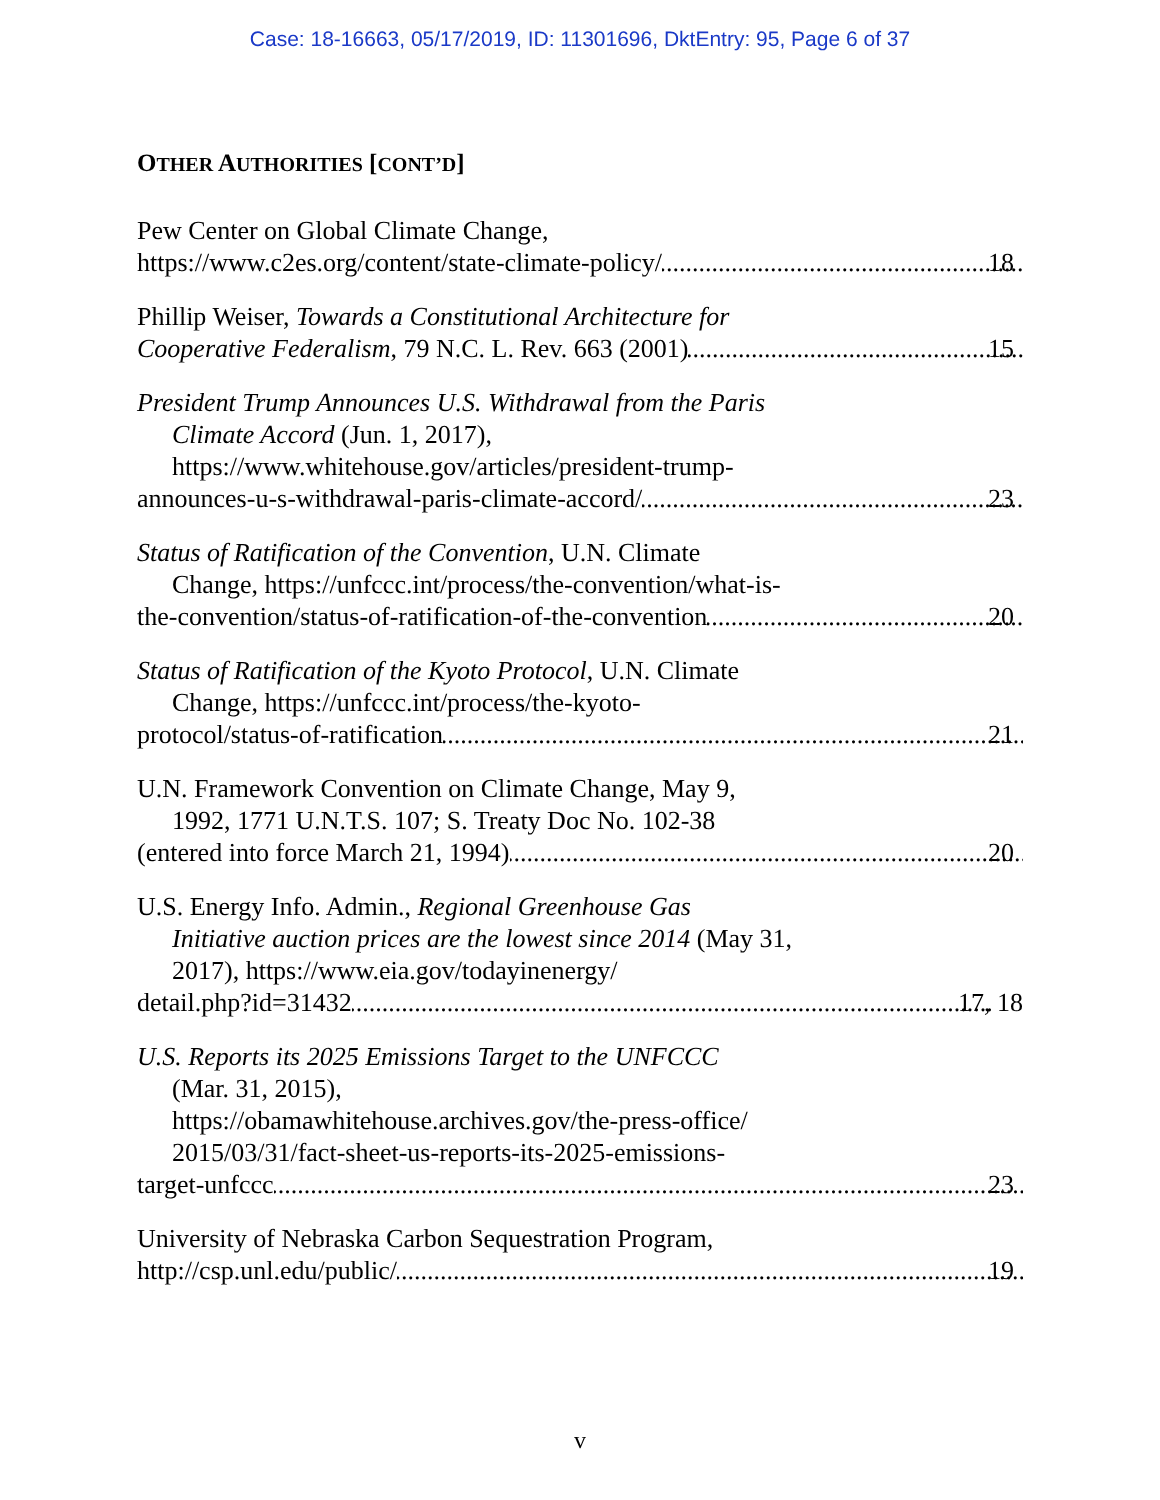Case: 18-16663, 05/17/2019, ID: 11301696, DktEntry: 95, Page 6 of 37
OTHER AUTHORITIES [CONT’D]
Pew Center on Global Climate Change,
https://www.c2es.org/content/state-climate-policy/ 18
Phillip Weiser, Towards a Constitutional Architecture for
Cooperative Federalism, 79 N.C. L. Rev. 663 (2001) 15
President Trump Announces U.S. Withdrawal from the Paris
Climate Accord (Jun. 1, 2017),
https://www.whitehouse.gov/articles/president-trump-
announces-u-s-withdrawal-paris-climate-accord/ 23
Status of Ratification of the Convention, U.N. Climate
Change, https://unfccc.int/process/the-convention/what-is-
the-convention/status-of-ratification-of-the-convention 20
Status of Ratification of the Kyoto Protocol, U.N. Climate
Change, https://unfccc.int/process/the-kyoto-
protocol/status-of-ratification 21
U.N. Framework Convention on Climate Change, May 9,
1992, 1771 U.N.T.S. 107; S. Treaty Doc No. 102-38
(entered into force March 21, 1994) 20
U.S. Energy Info. Admin., Regional Greenhouse Gas
Initiative auction prices are the lowest since 2014 (May 31,
2017), https://www.eia.gov/todayinenergy/
detail.php?id=31432 17, 18
U.S. Reports its 2025 Emissions Target to the UNFCCC
(Mar. 31, 2015),
https://obamawhitehouse.archives.gov/the-press-office/
2015/03/31/fact-sheet-us-reports-its-2025-emissions-
target-unfccc 23
University of Nebraska Carbon Sequestration Program,
http://csp.unl.edu/public/ 19
v